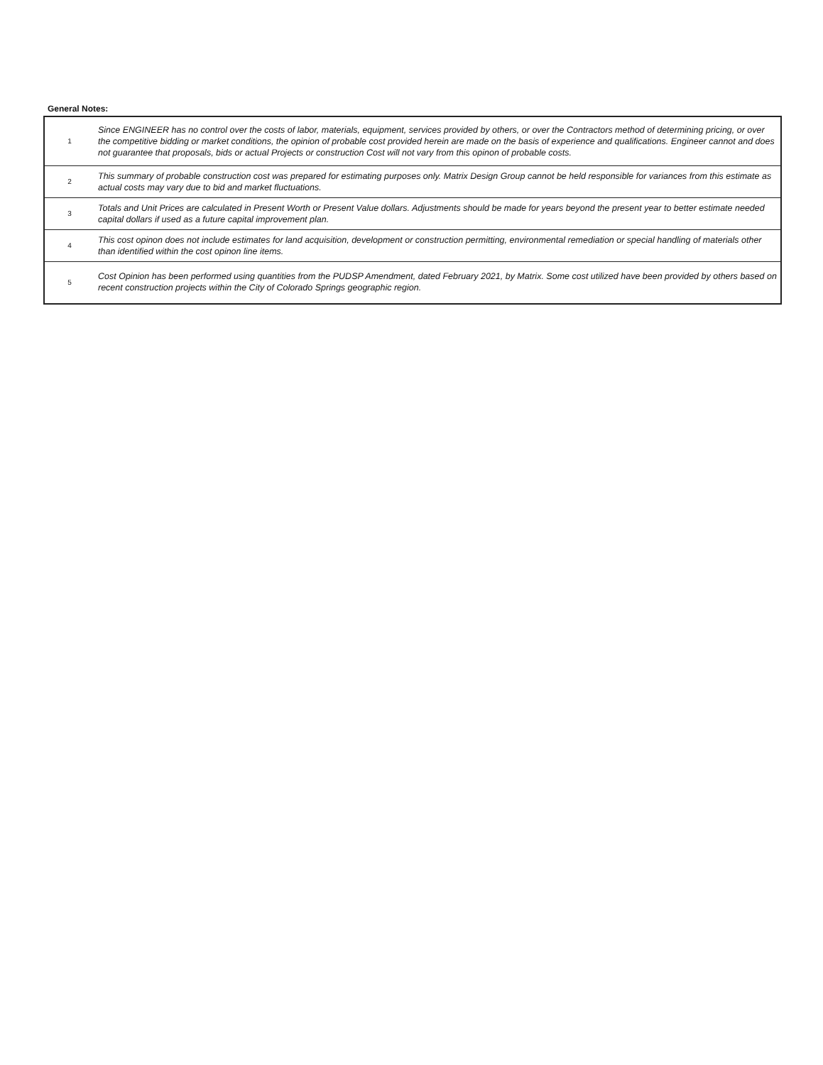General Notes:
| 1 | Since ENGINEER has no control over the costs of labor, materials, equipment, services provided by others, or over the Contractors method of determining pricing, or over the competitive bidding or market conditions, the opinion of probable cost provided herein are made on the basis of experience and qualifications. Engineer cannot and does not guarantee that proposals, bids or actual Projects or construction Cost will not vary from this opinon of probable costs. |
| 2 | This summary of probable construction cost was prepared for estimating purposes only. Matrix Design Group cannot be held responsible for variances from this estimate as actual costs may vary due to bid and market fluctuations. |
| 3 | Totals and Unit Prices are calculated in Present Worth or Present Value dollars. Adjustments should be made for years beyond the present year to better estimate needed capital dollars if used as a future capital improvement plan. |
| 4 | This cost opinon does not include estimates for land acquisition, development or construction permitting, environmental remediation or special handling of materials other than identified within the cost opinon line items. |
| 5 | Cost Opinion has been performed using quantities from the PUDSP Amendment, dated February 2021, by Matrix. Some cost utilized have been provided by others based on recent construction projects within the City of Colorado Springs geographic region. |